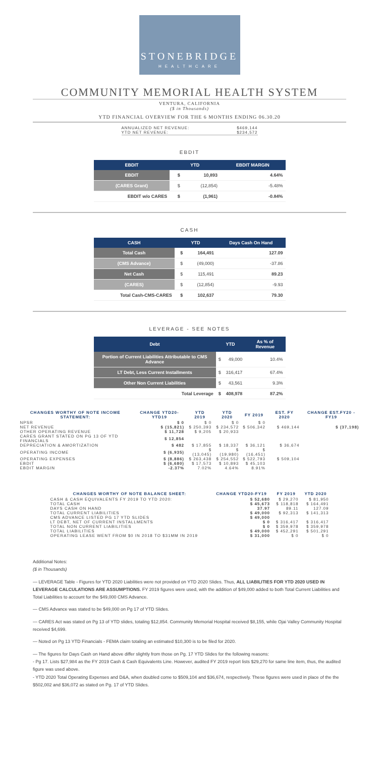STONEBRIDGE
HEALTHCARE
COMMUNITY MEMORIAL HEALTH SYSTEM
VENTURA, CALIFORNIA
($ in Thousands)
YTD FINANCIAL OVERVIEW FOR THE 6 MONTHS ENDING 06.30.20
ANNUALIZED NET REVENUE: $469,144
YTD NET REVENUE: $234,572
EBDIT
| EBDIT | YTD | | EBDIT MARGIN |
| --- | --- | --- | --- |
| EBDIT | $ | 10,893 | 4.64% |
| (CARES Grant) | $ | (12,854) | -5.48% |
| EBDIT w/o CARES | $ | (1,961) | -0.84% |
CASH
| CASH | YTD | | Days Cash On Hand |
| --- | --- | --- | --- |
| Total Cash | $ | 164,491 | 127.09 |
| (CMS Advance) | $ | (49,000) | -37.86 |
| Net Cash | $ | 115,491 | 89.23 |
| (CARES) | $ | (12,854) | -9.93 |
| Total Cash-CMS-CARES | $ | 102,637 | 79.30 |
LEVERAGE - SEE NOTES
| Debt | YTD | | As % of Revenue |
| --- | --- | --- | --- |
| Portion of Current Liabilities Attributable to CMS Advance | $ | 49,000 | 10.4% |
| LT Debt, Less Current Installments | $ | 316,417 | 67.4% |
| Other Non Current Liabilities | $ | 43,561 | 9.3% |
| Total Leverage | $ | 408,978 | 87.2% |
| CHANGES WORTHY OF NOTE INCOME STATEMENT: | CHANGE YTD20-YTD19 | YTD 2019 | YTD 2020 | FY 2019 | EST. FY 2020 | CHANGE EST.FY20 - FY19 |
| --- | --- | --- | --- | --- | --- | --- |
| NPSR | $ 0 | $ 0 | $ 0 | $ 0 | | |
| NET REVENUE | $ (15,821) | $ 250,393 | $ 234,572 | $ 506,342 | $ 469,144 | $ (37,198) |
| OTHER OPERATING REVENUE | $ 11,728 | $ 9,205 | $ 20,933 | | | |
| CARES GRANT STATED ON PG 13 OF YTD FINANCIALS | $ 12,854 | | | | | |
| DEPRECIATION & AMORTIZATION | $ 482 | $ 17,855 | $ 18,337 | $ 36,121 | $ 36,674 | |
| OPERATING INCOME | $ (6,935) | $ (13,045) | $ (19,980) | $ (16,451) | | |
| OPERATING EXPENSES | $ (8,886) | $ 263,438 | $ 254,552 | $ 522,793 | $ 509,104 | |
| EBDIT | $ (6,680) | $ 17,573 | $ 10,893 | $ 45,103 | | |
| EBDIT MARGIN | -2.37% | 7.02% | 4.64% | 8.91% | | |
| CHANGES WORTHY OF NOTE BALANCE SHEET: | CHANGE YTD20-FY19 | FY 2019 | YTD 2020 |
| --- | --- | --- | --- |
| CASH & CASH EQUIVALENTS FY 2019 TO YTD 2020: | $ 52,680 | $ 29,270 | $ 81,950 |
| TOTAL CASH | $ 45,673 | $ 118,818 | $ 164,491 |
| DAYS CASH ON HAND | 37.97 | 89.11 | 127.09 |
| TOTAL CURRENT LIABILITIES | $ 49,000 | $ 92,313 | $ 141,313 |
| CMS ADVANCE LISTED PG 17 YTD SLIDES | $ 49,000 | | |
| LT DEBT, NET OF CURRENT INSTALLMENTS | $ 0 | $ 316,417 | $ 316,417 |
| TOTAL NON CURRENT LIABILITIES | $ 0 | $ 359,978 | $ 359,978 |
| TOTAL LIABILITIES | $ 49,000 | $ 452,291 | $ 501,291 |
| OPERATING LEASE WENT FROM $0 IN 2018 TO $31MM IN 2019 | $ 31,000 | $ 0 | $ 0 |
Additional Notes:
($ in Thousands)
— LEVERAGE Table - Figures for YTD 2020 Liabilities were not provided on YTD 2020 Slides. Thus, ALL LIABILITIES FOR YTD 2020 USED IN LEVERAGE CALCULATIONS ARE ASSUMPTIONS. FY 2019 figures were used, with the addition of $49,000 added to both Total Current Liabilities and Total Liabilities to account for the $49,000 CMS Advance.
— CMS Advance was stated to be $49,000 on Pg 17 of YTD Slides.
— CARES Act was stated on Pg 13 of YTD slides, totaling $12,854. Community Memorial Hospital received $8,155, while Ojai Valley Community Hospital received $4,699.
— Noted on Pg 13 YTD Financials - FEMA claim totaling an estimated $10,300 is to be filed for 2020.
— The figures for Days Cash on Hand above differ slightly from those on Pg. 17 YTD Slides for the following reasons:
- Pg 17. Lists $27,984 as the FY 2019 Cash & Cash Equivalents Line. However, audited FY 2019 report lists $29,270 for same line item, thus, the audited figure was used above.
- YTD 2020 Total Operating Expenses and D&A, when doubled come to $509,104 and $36,674, respectively. These figures were used in place of the the $502,002 and $36,072 as stated on Pg. 17 of YTD Slides.